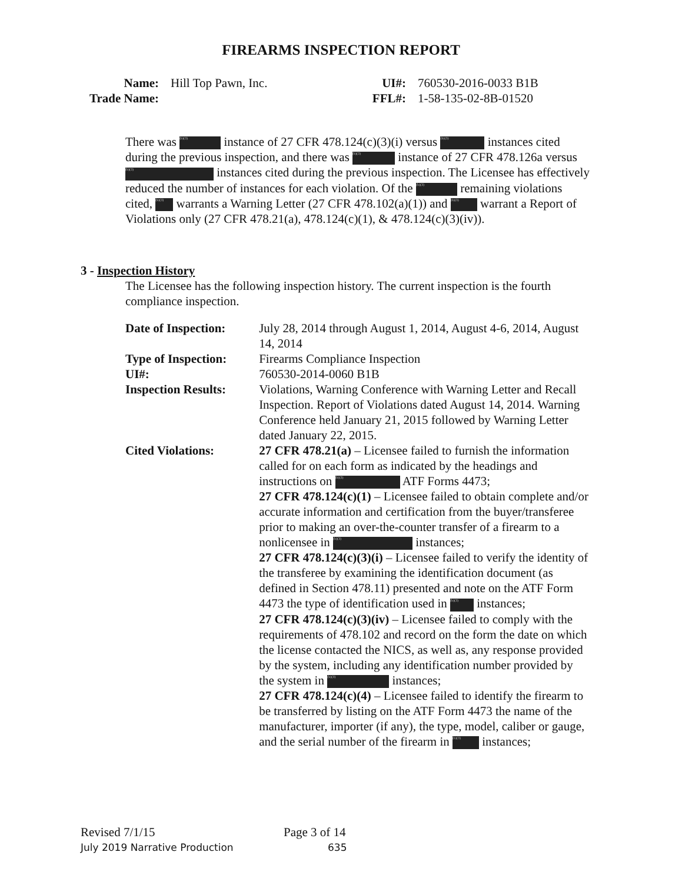FIREARMS INSPECTION REPORT
Name: Hill Top Pawn, Inc.
Trade Name:
UI#: 760530-2016-0033 B1B
FFL#: 1-58-135-02-8B-01520
There was (b)(3) instance of 27 CFR 478.124(c)(3)(i) versus (b)(3) instances cited during the previous inspection, and there was (b)(3) instance of 27 CFR 478.126a versus (b)(3) instances cited during the previous inspection. The Licensee has effectively reduced the number of instances for each violation. Of the (b)(3) remaining violations cited, (b)(3) warrants a Warning Letter (27 CFR 478.102(a)(1)) and (b)(3) warrant a Report of Violations only (27 CFR 478.21(a), 478.124(c)(1), & 478.124(c)(3)(iv)).
3 - Inspection History
The Licensee has the following inspection history. The current inspection is the fourth compliance inspection.
Date of Inspection:
July 28, 2014 through August 1, 2014, August 4-6, 2014, August 14, 2014
Type of Inspection:
Firearms Compliance Inspection
UI#: 760530-2014-0060 B1B
Inspection Results:
Violations, Warning Conference with Warning Letter and Recall Inspection. Report of Violations dated August 14, 2014. Warning Conference held January 21, 2015 followed by Warning Letter dated January 22, 2015.
Cited Violations: 27 CFR 478.21(a) – Licensee failed to furnish the information called for on each form as indicated by the headings and instructions on (b)(3) ATF Forms 4473;
27 CFR 478.124(c)(1) – Licensee failed to obtain complete and/or accurate information and certification from the buyer/transferee prior to making an over-the-counter transfer of a firearm to a nonlicensee in (b)(3) instances;
27 CFR 478.124(c)(3)(i) – Licensee failed to verify the identity of the transferee by examining the identification document (as defined in Section 478.11) presented and note on the ATF Form 4473 the type of identification used in (b)(3) instances;
27 CFR 478.124(c)(3)(iv) – Licensee failed to comply with the requirements of 478.102 and record on the form the date on which the license contacted the NICS, as well as, any response provided by the system, including any identification number provided by the system in (b)(3) instances;
27 CFR 478.124(c)(4) – Licensee failed to identify the firearm to be transferred by listing on the ATF Form 4473 the name of the manufacturer, importer (if any), the type, model, caliber or gauge, and the serial number of the firearm in (b)(3) instances;
Revised 7/1/15 Page 3 of 14
July 2019 Narrative Production 635